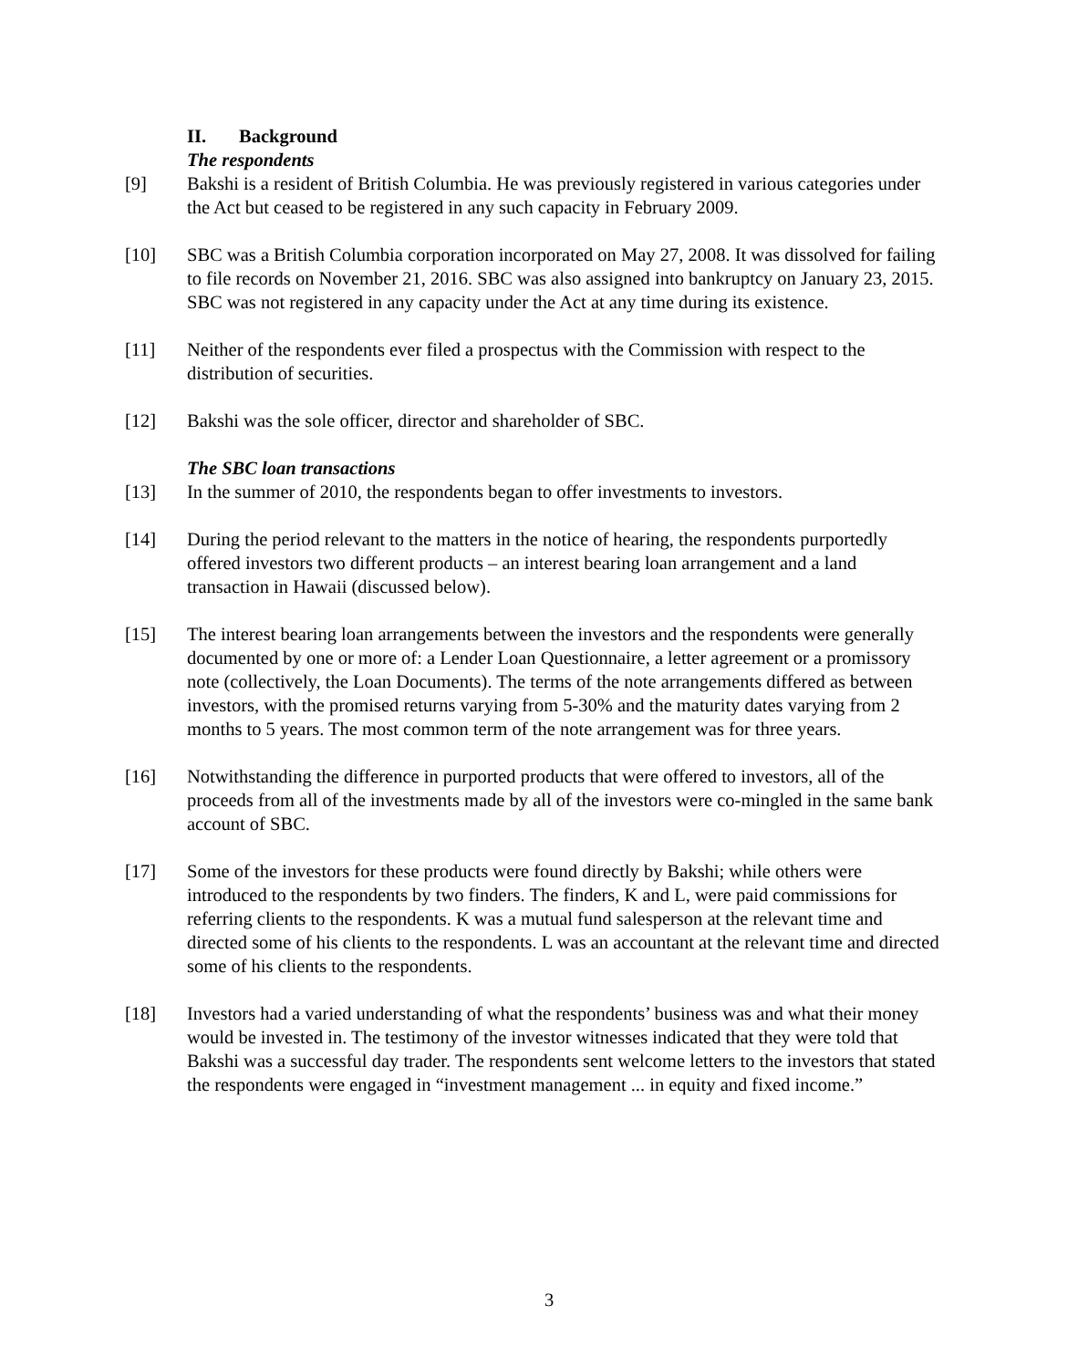II. Background
The respondents
[9] Bakshi is a resident of British Columbia. He was previously registered in various categories under the Act but ceased to be registered in any such capacity in February 2009.
[10] SBC was a British Columbia corporation incorporated on May 27, 2008. It was dissolved for failing to file records on November 21, 2016. SBC was also assigned into bankruptcy on January 23, 2015. SBC was not registered in any capacity under the Act at any time during its existence.
[11] Neither of the respondents ever filed a prospectus with the Commission with respect to the distribution of securities.
[12] Bakshi was the sole officer, director and shareholder of SBC.
The SBC loan transactions
[13] In the summer of 2010, the respondents began to offer investments to investors.
[14] During the period relevant to the matters in the notice of hearing, the respondents purportedly offered investors two different products – an interest bearing loan arrangement and a land transaction in Hawaii (discussed below).
[15] The interest bearing loan arrangements between the investors and the respondents were generally documented by one or more of: a Lender Loan Questionnaire, a letter agreement or a promissory note (collectively, the Loan Documents). The terms of the note arrangements differed as between investors, with the promised returns varying from 5-30% and the maturity dates varying from 2 months to 5 years. The most common term of the note arrangement was for three years.
[16] Notwithstanding the difference in purported products that were offered to investors, all of the proceeds from all of the investments made by all of the investors were co-mingled in the same bank account of SBC.
[17] Some of the investors for these products were found directly by Bakshi; while others were introduced to the respondents by two finders. The finders, K and L, were paid commissions for referring clients to the respondents. K was a mutual fund salesperson at the relevant time and directed some of his clients to the respondents. L was an accountant at the relevant time and directed some of his clients to the respondents.
[18] Investors had a varied understanding of what the respondents’ business was and what their money would be invested in. The testimony of the investor witnesses indicated that they were told that Bakshi was a successful day trader. The respondents sent welcome letters to the investors that stated the respondents were engaged in “investment management ... in equity and fixed income.”
3